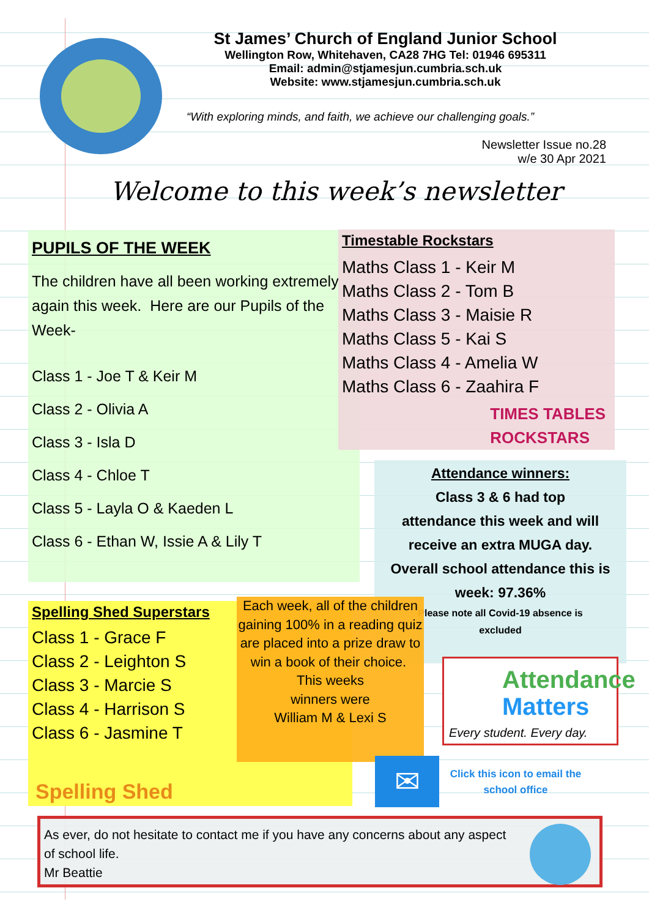St James’ Church of England Junior School
Wellington Row, Whitehaven, CA28 7HG Tel: 01946 695311
Email: admin@stjamesjun.cumbria.sch.uk
Website: www.stjamesjun.cumbria.sch.uk
“With exploring minds, and faith, we achieve our challenging goals.”
Newsletter Issue no.28
w/e 30 Apr 2021
Welcome to this week’s newsletter
PUPILS OF THE WEEK
The children have all been working extremely again this week. Here are our Pupils of the Week-
Class 1 - Joe T & Keir M
Class 2 - Olivia A
Class 3 - Isla D
Class 4 - Chloe T
Class 5 - Layla O & Kaeden L
Class 6 - Ethan W, Issie A & Lily T
Timestable Rockstars
Maths Class 1 - Keir M
Maths Class 2 - Tom B
Maths Class 3 - Maisie R
Maths Class 5 - Kai S
Maths Class 4 - Amelia W
Maths Class 6 - Zaahira F
TIMES TABLES
ROCKSTARS
Attendance winners:
Class 3 & 6 had top
attendance this week and will
receive an extra MUGA day.
Overall school attendance this is
week: 97.36%
Please note all Covid-19 absence is
excluded
Spelling Shed Superstars
Class 1 - Grace F
Class 2 - Leighton S
Class 3 - Marcie S
Class 4 - Harrison S
Class 6 - Jasmine T
Spelling Shed
Each week, all of the children gaining 100% in a reading quiz are placed into a prize draw to win a book of their choice. This weeks
winners were
William M & Lexi S
Attendance
Matters
Every student. Every day.
✉
Click this icon to email the school office
As ever, do not hesitate to contact me if you have any concerns about any aspect of school life.
Mr Beattie